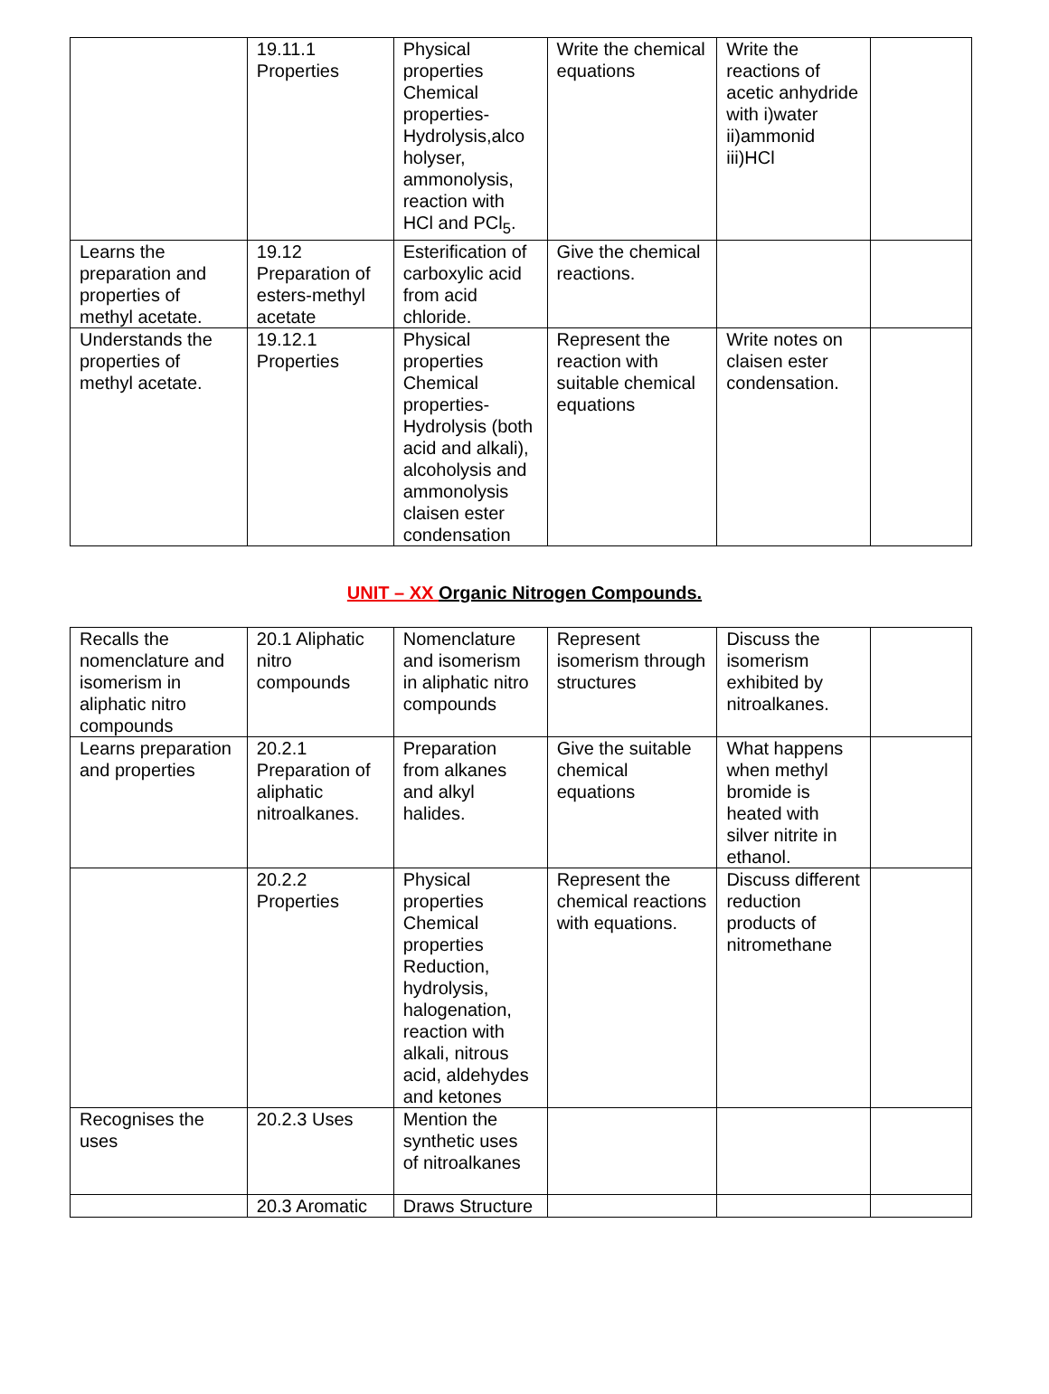| | 19.11.1 Properties | Physical properties Chemical properties-Hydrolysis,alco holyser, ammonolysis, reaction with HCl and PCl<sub>5</sub>. | Write the chemical equations | Write the reactions of acetic anhydride with i)water ii)ammonid iii)HCl | |
| Learns the preparation and properties of methyl acetate. | 19.12 Preparation of esters-methyl acetate | Esterification of carboxylic acid from acid chloride. | Give the chemical reactions. | | |
| Understands the properties of methyl acetate. | 19.12.1 Properties | Physical properties Chemical properties-Hydrolysis (both acid and alkali), alcoholysis and ammonolysis claisen ester condensation | Represent the reaction with suitable chemical equations | Write notes on claisen ester condensation. | |
UNIT – XX Organic Nitrogen Compounds.
| Recalls the nomenclature and isomerism in aliphatic nitro compounds | 20.1 Aliphatic nitro compounds | Nomenclature and isomerism in aliphatic nitro compounds | Represent isomerism through structures | Discuss the isomerism exhibited by nitroalkanes. | |
| Learns preparation and properties | 20.2.1 Preparation of aliphatic nitroalkanes. | Preparation from alkanes and alkyl halides. | Give the suitable chemical equations | What happens when methyl bromide is heated with silver nitrite in ethanol. | |
| | 20.2.2 Properties | Physical properties Chemical properties Reduction, hydrolysis, halogenation, reaction with alkali, nitrous acid, aldehydes and ketones | Represent the chemical reactions with equations. | Discuss different reduction products of nitromethane | |
| Recognises the uses | 20.2.3 Uses | Mention the synthetic uses of nitroalkanes | | | |
| | 20.3 Aromatic | Draws Structure | | | |